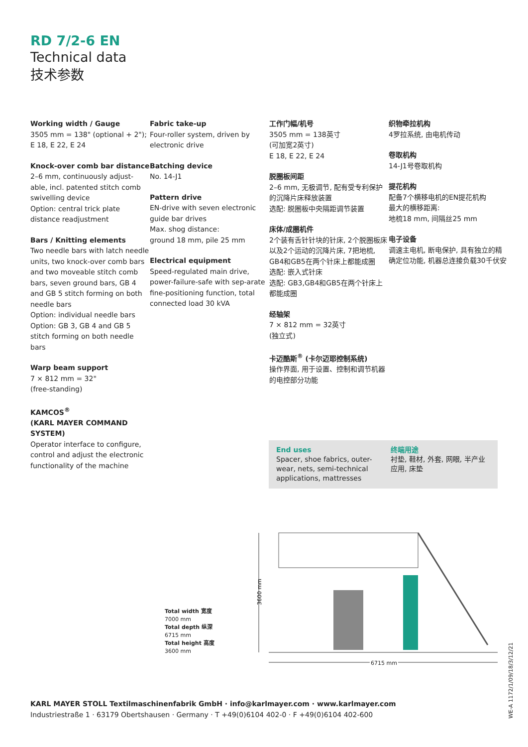RD 7/2-6 EN
Technical data
技术参数
Working width / Gauge
3505 mm = 138" (optional + 2");
E 18, E 22, E 24
Knock-over comb bar distance
2–6 mm, continuously adjust-able, incl. patented stitch comb swivelling device
Option: central trick plate distance readjustment
Bars / Knitting elements
Two needle bars with latch needle units, two knock-over comb bars and two moveable stitch comb bars, seven ground bars, GB 4 and GB 5 stitch forming on both needle bars
Option: individual needle bars
Option: GB 3, GB 4 and GB 5 stitch forming on both needle bars
Warp beam support
7 × 812 mm = 32"
(free-standing)
KAMCOS<sup>®</sup>
(KARL MAYER COMMAND SYSTEM)
Operator interface to configure, control and adjust the electronic functionality of the machine
Fabric take-up
Four-roller system, driven by electronic drive
Batching device
No. 14-J1
Pattern drive
EN-drive with seven electronic guide bar drives
Max. shog distance:
ground 18 mm, pile 25 mm
Electrical equipment
Speed-regulated main drive, power-failure-safe with sep-arate fine-positioning function, total connected load 30 kVA
工作门幅/机号
3505 mm = 138英寸
(可加宽2英寸)
E 18, E 22, E 24
脱圈板间距
2–6 mm, 无极调节, 配有受专利保护的沉降片床释放装置
选配: 脱圈板中央隔距调节装置
床体/成圈机件
2个装有舌针针块的针床, 2个脱圈板床以及2个运动的沉降片床, 7把地梳, GB4和GB5在两个针床上都能成圈
选配: 嵌入式针床
选配: GB3,GB4和GB5在两个针床上都能成圈
经轴架
7 × 812 mm = 32英寸
(独立式)
卡迈酷斯<sup>®</sup> (卡尔迈耶控制系统)
操作界面, 用于设置、控制和调节机器的电控部分功能
织物牵拉机构
4罗拉系统, 由电机传动
卷取机构
14-J1号卷取机构
提花机构
配备7个横移电机的EN提花机构
最大的横移距离:
地梳18 mm, 间隔丝25 mm
电子设备
调速主电机, 断电保护, 具有独立的精确定位功能, 机器总连接负载30千伏安
End uses
Spacer, shoe fabrics, outer-wear, nets, semi-technical applications, mattresses
终端用途
衬垫, 鞋材, 外套, 网眼, 半产业应用, 床垫
Total width 宽度
7000 mm
Total depth 纵深
6715 mm
Total height 高度
3600 mm
3600 mm
6715 mm
KARL MAYER STOLL Textilmaschinenfabrik GmbH · info@karlmayer.com · www.karlmayer.com
Industriestraße 1 · 63179 Obertshausen · Germany · T +49(0)6104 402-0 · F +49(0)6104 402-600
WE-A 1172/1/09/18/3/12/21